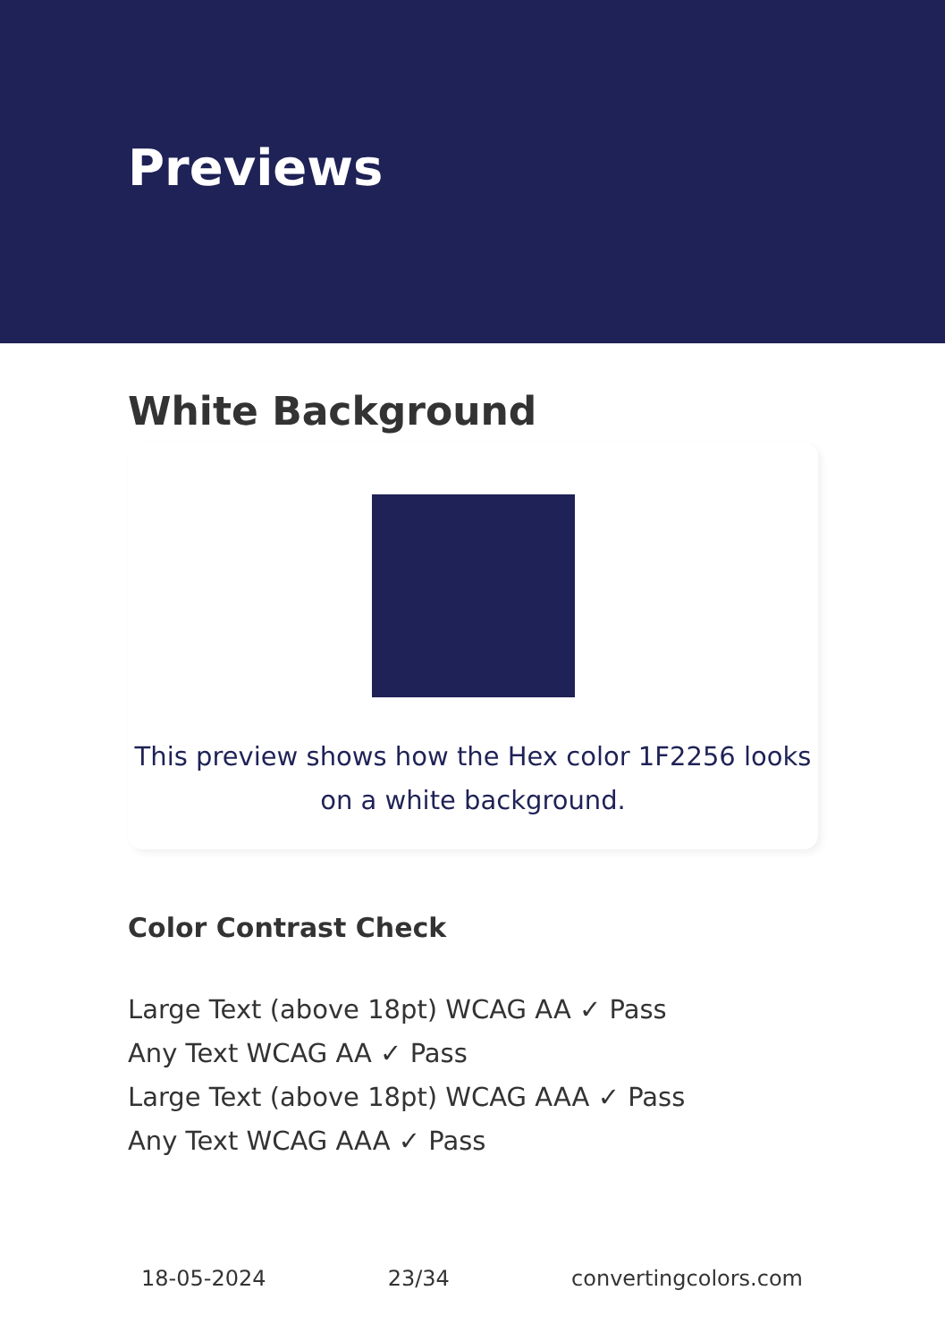Previews
White Background
This preview shows how the Hex color 1F2256 looks on a white background.
Color Contrast Check
Large Text (above 18pt) WCAG AA ✓ Pass
Any Text WCAG AA ✓ Pass
Large Text (above 18pt) WCAG AAA ✓ Pass
Any Text WCAG AAA ✓ Pass
18-05-2024 23/34 convertingcolors.com